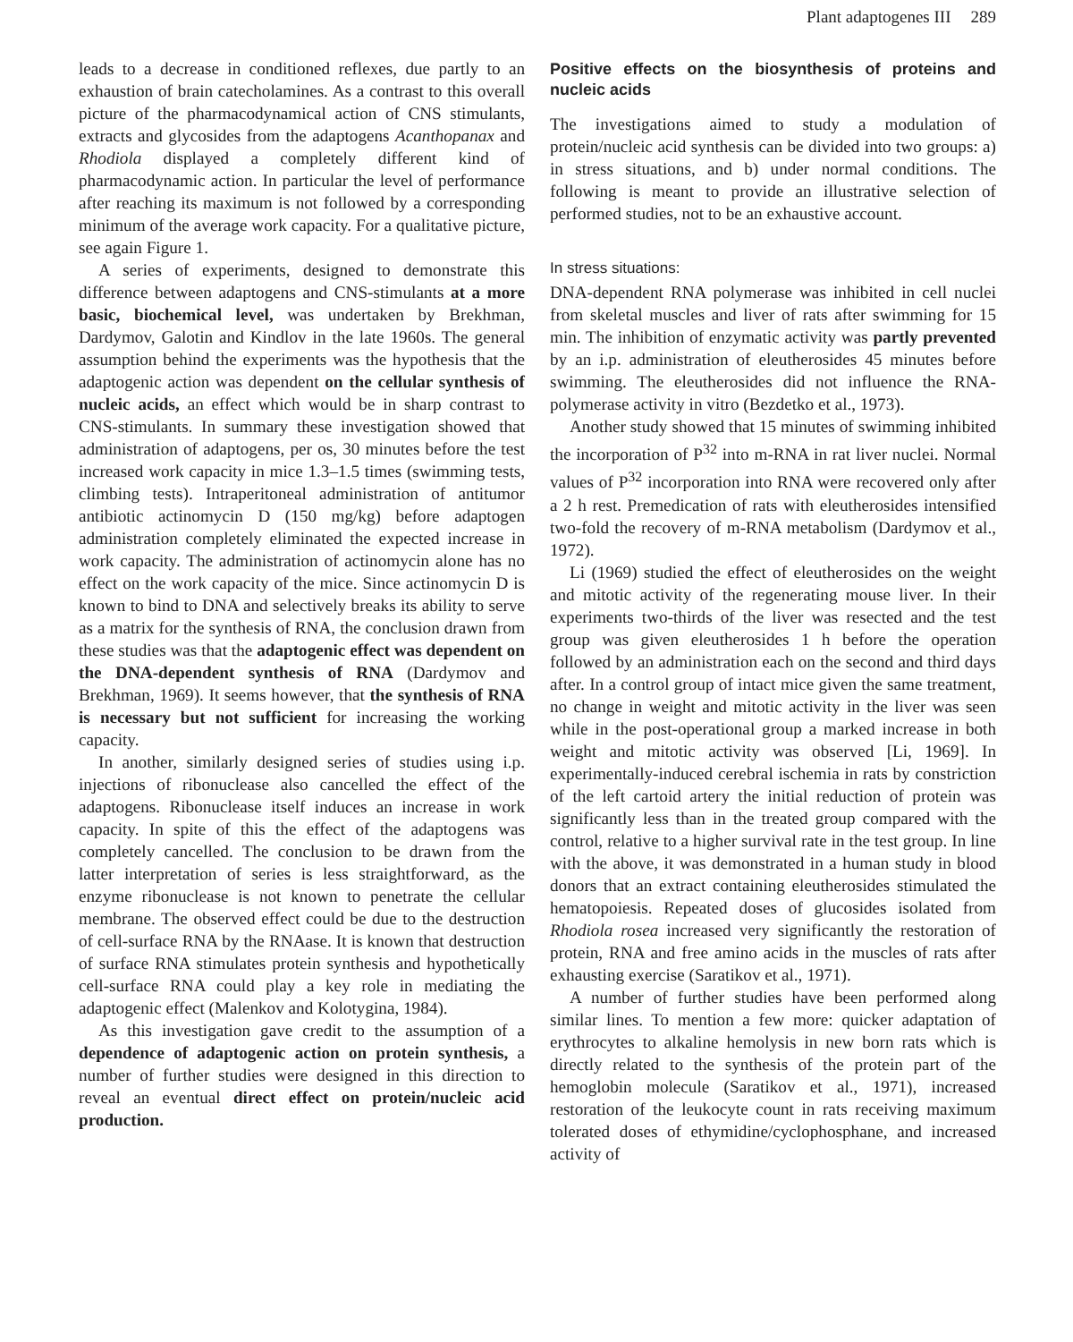Plant adaptogenes III 289
leads to a decrease in conditioned reflexes, due partly to an exhaustion of brain catecholamines. As a contrast to this overall picture of the pharmacodynamical action of CNS stimulants, extracts and glycosides from the adaptogens Acanthopanax and Rhodiola displayed a completely different kind of pharmacodynamic action. In particular the level of performance after reaching its maximum is not followed by a corresponding minimum of the average work capacity. For a qualitative picture, see again Figure 1.
A series of experiments, designed to demonstrate this difference between adaptogens and CNS-stimulants at a more basic, biochemical level, was undertaken by Brekhman, Dardymov, Galotin and Kindlov in the late 1960s. The general assumption behind the experiments was the hypothesis that the adaptogenic action was dependent on the cellular synthesis of nucleic acids, an effect which would be in sharp contrast to CNS-stimulants. In summary these investigation showed that administration of adaptogens, per os, 30 minutes before the test increased work capacity in mice 1.3–1.5 times (swimming tests, climbing tests). Intraperitoneal administration of antitumor antibiotic actinomycin D (150 mg/kg) before adaptogen administration completely eliminated the expected increase in work capacity. The administration of actinomycin alone has no effect on the work capacity of the mice. Since actinomycin D is known to bind to DNA and selectively breaks its ability to serve as a matrix for the synthesis of RNA, the conclusion drawn from these studies was that the adaptogenic effect was dependent on the DNA-dependent synthesis of RNA (Dardymov and Brekhman, 1969). It seems however, that the synthesis of RNA is necessary but not sufficient for increasing the working capacity.
In another, similarly designed series of studies using i.p. injections of ribonuclease also cancelled the effect of the adaptogens. Ribonuclease itself induces an increase in work capacity. In spite of this the effect of the adaptogens was completely cancelled. The conclusion to be drawn from the latter interpretation of series is less straightforward, as the enzyme ribonuclease is not known to penetrate the cellular membrane. The observed effect could be due to the destruction of cell-surface RNA by the RNAase. It is known that destruction of surface RNA stimulates protein synthesis and hypothetically cell-surface RNA could play a key role in mediating the adaptogenic effect (Malenkov and Kolotygina, 1984).
As this investigation gave credit to the assumption of a dependence of adaptogenic action on protein synthesis, a number of further studies were designed in this direction to reveal an eventual direct effect on protein/nucleic acid production.
Positive effects on the biosynthesis of proteins and nucleic acids
The investigations aimed to study a modulation of protein/nucleic acid synthesis can be divided into two groups: a) in stress situations, and b) under normal conditions. The following is meant to provide an illustrative selection of performed studies, not to be an exhaustive account.
In stress situations:
DNA-dependent RNA polymerase was inhibited in cell nuclei from skeletal muscles and liver of rats after swimming for 15 min. The inhibition of enzymatic activity was partly prevented by an i.p. administration of eleutherosides 45 minutes before swimming. The eleutherosides did not influence the RNA-polymerase activity in vitro (Bezdetko et al., 1973).
Another study showed that 15 minutes of swimming inhibited the incorporation of P<sup>32</sup> into m-RNA in rat liver nuclei. Normal values of P<sup>32</sup> incorporation into RNA were recovered only after a 2 h rest. Premedication of rats with eleutherosides intensified two-fold the recovery of m-RNA metabolism (Dardymov et al., 1972).
Li (1969) studied the effect of eleutherosides on the weight and mitotic activity of the regenerating mouse liver. In their experiments two-thirds of the liver was resected and the test group was given eleutherosides 1 h before the operation followed by an administration each on the second and third days after. In a control group of intact mice given the same treatment, no change in weight and mitotic activity in the liver was seen while in the post-operational group a marked increase in both weight and mitotic activity was observed [Li, 1969]. In experimentally-induced cerebral ischemia in rats by constriction of the left cartoid artery the initial reduction of protein was significantly less than in the treated group compared with the control, relative to a higher survival rate in the test group. In line with the above, it was demonstrated in a human study in blood donors that an extract containing eleutherosides stimulated the hematopoiesis. Repeated doses of glucosides isolated from Rhodiola rosea increased very significantly the restoration of protein, RNA and free amino acids in the muscles of rats after exhausting exercise (Saratikov et al., 1971).
A number of further studies have been performed along similar lines. To mention a few more: quicker adaptation of erythrocytes to alkaline hemolysis in new born rats which is directly related to the synthesis of the protein part of the hemoglobin molecule (Saratikov et al., 1971), increased restoration of the leukocyte count in rats receiving maximum tolerated doses of ethymidine/cyclophosphane, and increased activity of